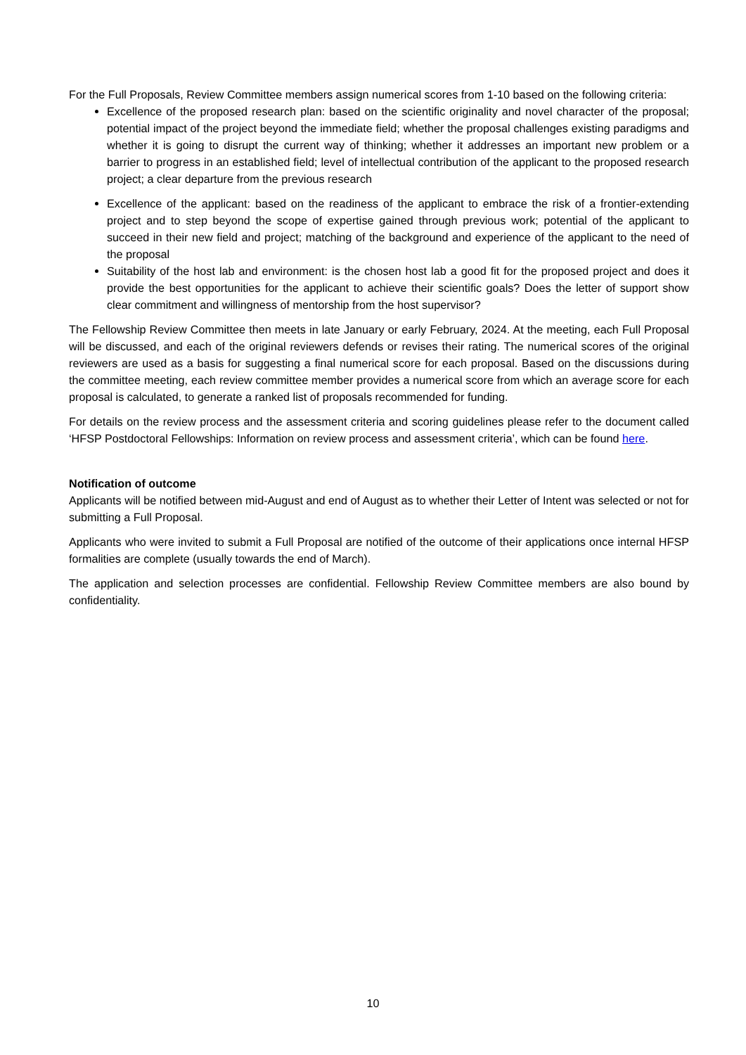For the Full Proposals, Review Committee members assign numerical scores from 1-10 based on the following criteria:
Excellence of the proposed research plan: based on the scientific originality and novel character of the proposal; potential impact of the project beyond the immediate field; whether the proposal challenges existing paradigms and whether it is going to disrupt the current way of thinking; whether it addresses an important new problem or a barrier to progress in an established field; level of intellectual contribution of the applicant to the proposed research project; a clear departure from the previous research
Excellence of the applicant: based on the readiness of the applicant to embrace the risk of a frontier-extending project and to step beyond the scope of expertise gained through previous work; potential of the applicant to succeed in their new field and project; matching of the background and experience of the applicant to the need of the proposal
Suitability of the host lab and environment: is the chosen host lab a good fit for the proposed project and does it provide the best opportunities for the applicant to achieve their scientific goals? Does the letter of support show clear commitment and willingness of mentorship from the host supervisor?
The Fellowship Review Committee then meets in late January or early February, 2024. At the meeting, each Full Proposal will be discussed, and each of the original reviewers defends or revises their rating. The numerical scores of the original reviewers are used as a basis for suggesting a final numerical score for each proposal. Based on the discussions during the committee meeting, each review committee member provides a numerical score from which an average score for each proposal is calculated, to generate a ranked list of proposals recommended for funding.
For details on the review process and the assessment criteria and scoring guidelines please refer to the document called ‘HFSP Postdoctoral Fellowships: Information on review process and assessment criteria’, which can be found here.
Notification of outcome
Applicants will be notified between mid-August and end of August as to whether their Letter of Intent was selected or not for submitting a Full Proposal.
Applicants who were invited to submit a Full Proposal are notified of the outcome of their applications once internal HFSP formalities are complete (usually towards the end of March).
The application and selection processes are confidential. Fellowship Review Committee members are also bound by confidentiality.
10